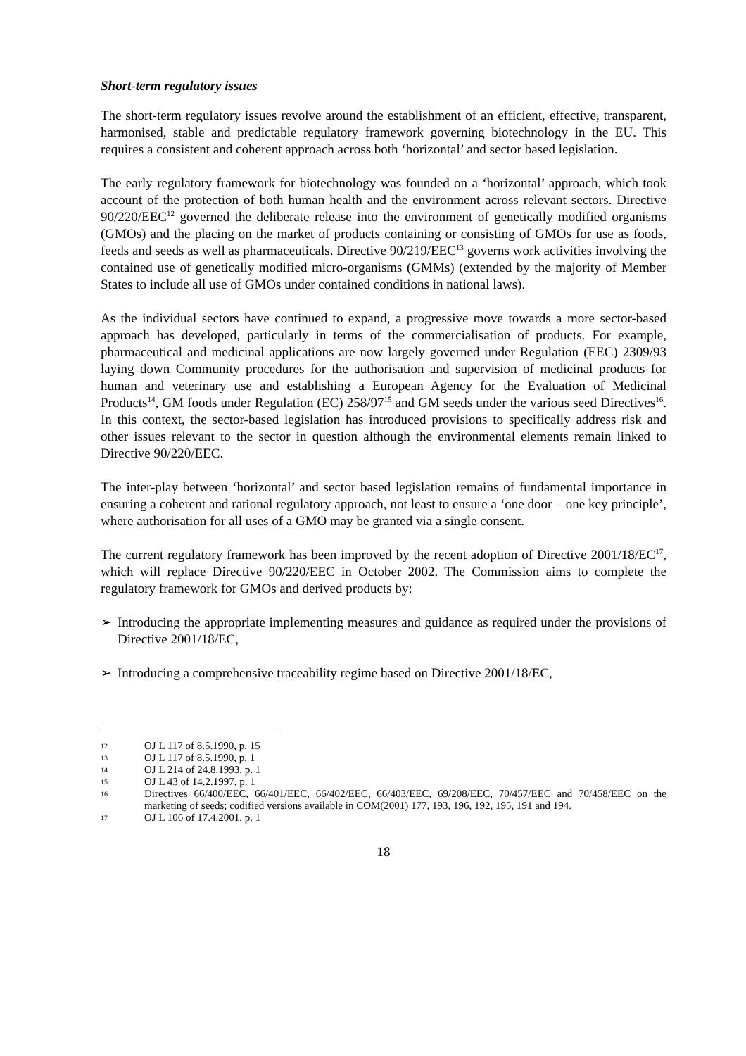Short-term regulatory issues
The short-term regulatory issues revolve around the establishment of an efficient, effective, transparent, harmonised, stable and predictable regulatory framework governing biotechnology in the EU. This requires a consistent and coherent approach across both ‘horizontal’ and sector based legislation.
The early regulatory framework for biotechnology was founded on a ‘horizontal’ approach, which took account of the protection of both human health and the environment across relevant sectors. Directive 90/220/EEC<sup>12</sup> governed the deliberate release into the environment of genetically modified organisms (GMOs) and the placing on the market of products containing or consisting of GMOs for use as foods, feeds and seeds as well as pharmaceuticals. Directive 90/219/EEC<sup>13</sup> governs work activities involving the contained use of genetically modified micro-organisms (GMMs) (extended by the majority of Member States to include all use of GMOs under contained conditions in national laws).
As the individual sectors have continued to expand, a progressive move towards a more sector-based approach has developed, particularly in terms of the commercialisation of products. For example, pharmaceutical and medicinal applications are now largely governed under Regulation (EEC) 2309/93 laying down Community procedures for the authorisation and supervision of medicinal products for human and veterinary use and establishing a European Agency for the Evaluation of Medicinal Products<sup>14</sup>, GM foods under Regulation (EC) 258/97<sup>15</sup> and GM seeds under the various seed Directives<sup>16</sup>. In this context, the sector-based legislation has introduced provisions to specifically address risk and other issues relevant to the sector in question although the environmental elements remain linked to Directive 90/220/EEC.
The inter-play between ‘horizontal’ and sector based legislation remains of fundamental importance in ensuring a coherent and rational regulatory approach, not least to ensure a ‘one door – one key principle’, where authorisation for all uses of a GMO may be granted via a single consent.
The current regulatory framework has been improved by the recent adoption of Directive 2001/18/EC<sup>17</sup>, which will replace Directive 90/220/EEC in October 2002. The Commission aims to complete the regulatory framework for GMOs and derived products by:
➢ Introducing the appropriate implementing measures and guidance as required under the provisions of Directive 2001/18/EC,
➢ Introducing a comprehensive traceability regime based on Directive 2001/18/EC,
12
OJ L 117 of 8.5.1990, p. 15
13
OJ L 117 of 8.5.1990, p. 1
14
OJ L 214 of 24.8.1993, p. 1
15
OJ L 43 of 14.2.1997, p. 1
16
Directives 66/400/EEC, 66/401/EEC, 66/402/EEC, 66/403/EEC, 69/208/EEC, 70/457/EEC and 70/458/EEC on the marketing of seeds; codified versions available in COM(2001) 177, 193, 196, 192, 195, 191 and 194.
17
OJ L 106 of 17.4.2001, p. 1
18